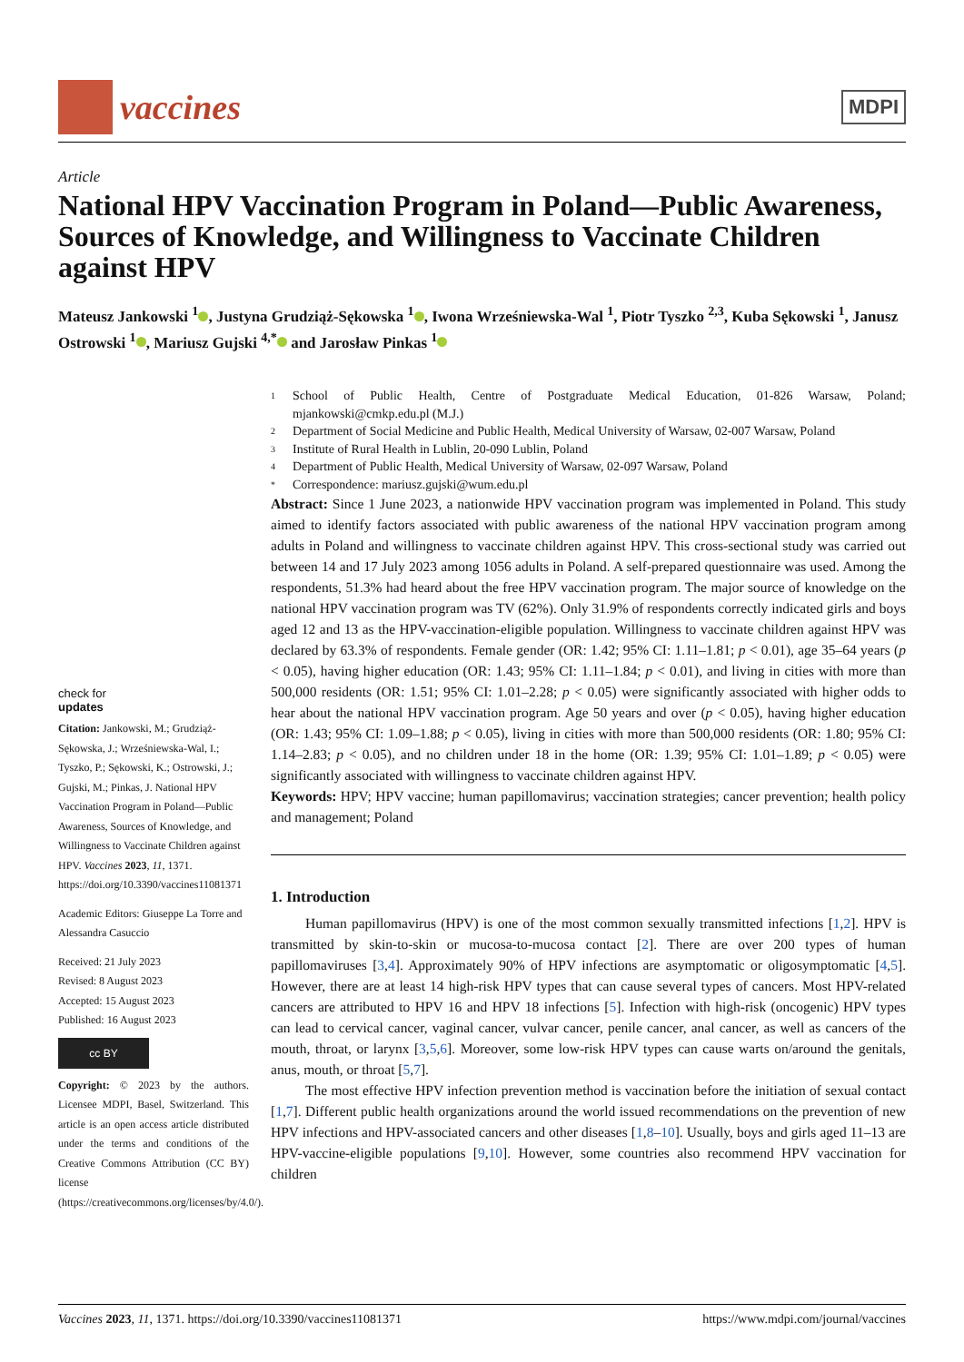vaccines
MDPI
Article
National HPV Vaccination Program in Poland—Public Awareness, Sources of Knowledge, and Willingness to Vaccinate Children against HPV
Mateusz Jankowski <sup>1</sup> , Justyna Grudziąż-Sękowska <sup>1</sup> , Iwona Wrześniewska-Wal <sup>1</sup>, Piotr Tyszko <sup>2,3</sup>, Kuba Sękowski <sup>1</sup>, Janusz Ostrowski <sup>1</sup> , Mariusz Gujski <sup>4,*</sup> and Jarosław Pinkas <sup>1</sup>
check for
updates
Citation: Jankowski, M.; Grudziąż-Sękowska, J.; Wrześniewska-Wal, I.; Tyszko, P.; Sękowski, K.; Ostrowski, J.; Gujski, M.; Pinkas, J. National HPV Vaccination Program in Poland—Public Awareness, Sources of Knowledge, and Willingness to Vaccinate Children against HPV. Vaccines 2023, 11, 1371. https://doi.org/10.3390/vaccines11081371
Academic Editors: Giuseppe La Torre and Alessandra Casuccio
Received: 21 July 2023
Revised: 8 August 2023
Accepted: 15 August 2023
Published: 16 August 2023
cc BY
Copyright: © 2023 by the authors. Licensee MDPI, Basel, Switzerland. This article is an open access article distributed under the terms and conditions of the Creative Commons Attribution (CC BY) license (https://creativecommons.org/licenses/by/4.0/).
1 School of Public Health, Centre of Postgraduate Medical Education, 01-826 Warsaw, Poland; mjankowski@cmkp.edu.pl (M.J.)
2 Department of Social Medicine and Public Health, Medical University of Warsaw, 02-007 Warsaw, Poland
3 Institute of Rural Health in Lublin, 20-090 Lublin, Poland
4 Department of Public Health, Medical University of Warsaw, 02-097 Warsaw, Poland
* Correspondence: mariusz.gujski@wum.edu.pl
Abstract: Since 1 June 2023, a nationwide HPV vaccination program was implemented in Poland. This study aimed to identify factors associated with public awareness of the national HPV vaccination program among adults in Poland and willingness to vaccinate children against HPV. This cross-sectional study was carried out between 14 and 17 July 2023 among 1056 adults in Poland. A self-prepared questionnaire was used. Among the respondents, 51.3% had heard about the free HPV vaccination program. The major source of knowledge on the national HPV vaccination program was TV (62%). Only 31.9% of respondents correctly indicated girls and boys aged 12 and 13 as the HPV-vaccination-eligible population. Willingness to vaccinate children against HPV was declared by 63.3% of respondents. Female gender (OR: 1.42; 95% CI: 1.11–1.81; p < 0.01), age 35–64 years (p < 0.05), having higher education (OR: 1.43; 95% CI: 1.11–1.84; p < 0.01), and living in cities with more than 500,000 residents (OR: 1.51; 95% CI: 1.01–2.28; p < 0.05) were significantly associated with higher odds to hear about the national HPV vaccination program. Age 50 years and over (p < 0.05), having higher education (OR: 1.43; 95% CI: 1.09–1.88; p < 0.05), living in cities with more than 500,000 residents (OR: 1.80; 95% CI: 1.14–2.83; p < 0.05), and no children under 18 in the home (OR: 1.39; 95% CI: 1.01–1.89; p < 0.05) were significantly associated with willingness to vaccinate children against HPV.
Keywords: HPV; HPV vaccine; human papillomavirus; vaccination strategies; cancer prevention; health policy and management; Poland
1. Introduction
Human papillomavirus (HPV) is one of the most common sexually transmitted infections [1,2]. HPV is transmitted by skin-to-skin or mucosa-to-mucosa contact [2]. There are over 200 types of human papillomaviruses [3,4]. Approximately 90% of HPV infections are asymptomatic or oligosymptomatic [4,5]. However, there are at least 14 high-risk HPV types that can cause several types of cancers. Most HPV-related cancers are attributed to HPV 16 and HPV 18 infections [5]. Infection with high-risk (oncogenic) HPV types can lead to cervical cancer, vaginal cancer, vulvar cancer, penile cancer, anal cancer, as well as cancers of the mouth, throat, or larynx [3,5,6]. Moreover, some low-risk HPV types can cause warts on/around the genitals, anus, mouth, or throat [5,7].
The most effective HPV infection prevention method is vaccination before the initiation of sexual contact [1,7]. Different public health organizations around the world issued recommendations on the prevention of new HPV infections and HPV-associated cancers and other diseases [1,8–10]. Usually, boys and girls aged 11–13 are HPV-vaccine-eligible populations [9,10]. However, some countries also recommend HPV vaccination for children
Vaccines 2023, 11, 1371. https://doi.org/10.3390/vaccines11081371 https://www.mdpi.com/journal/vaccines